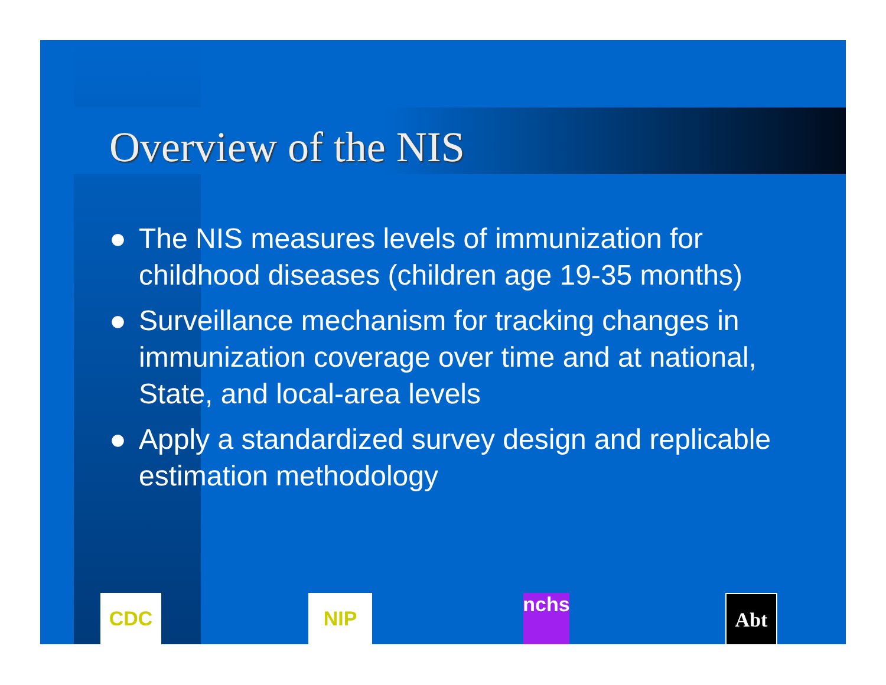Overview of the NIS
● The NIS measures levels of immunization for childhood diseases (children age 19-35 months)
● Surveillance mechanism for tracking changes in immunization coverage over time and at national, State, and local-area levels
● Apply a standardized survey design and replicable estimation methodology
CDC NIP
nchs
Abt